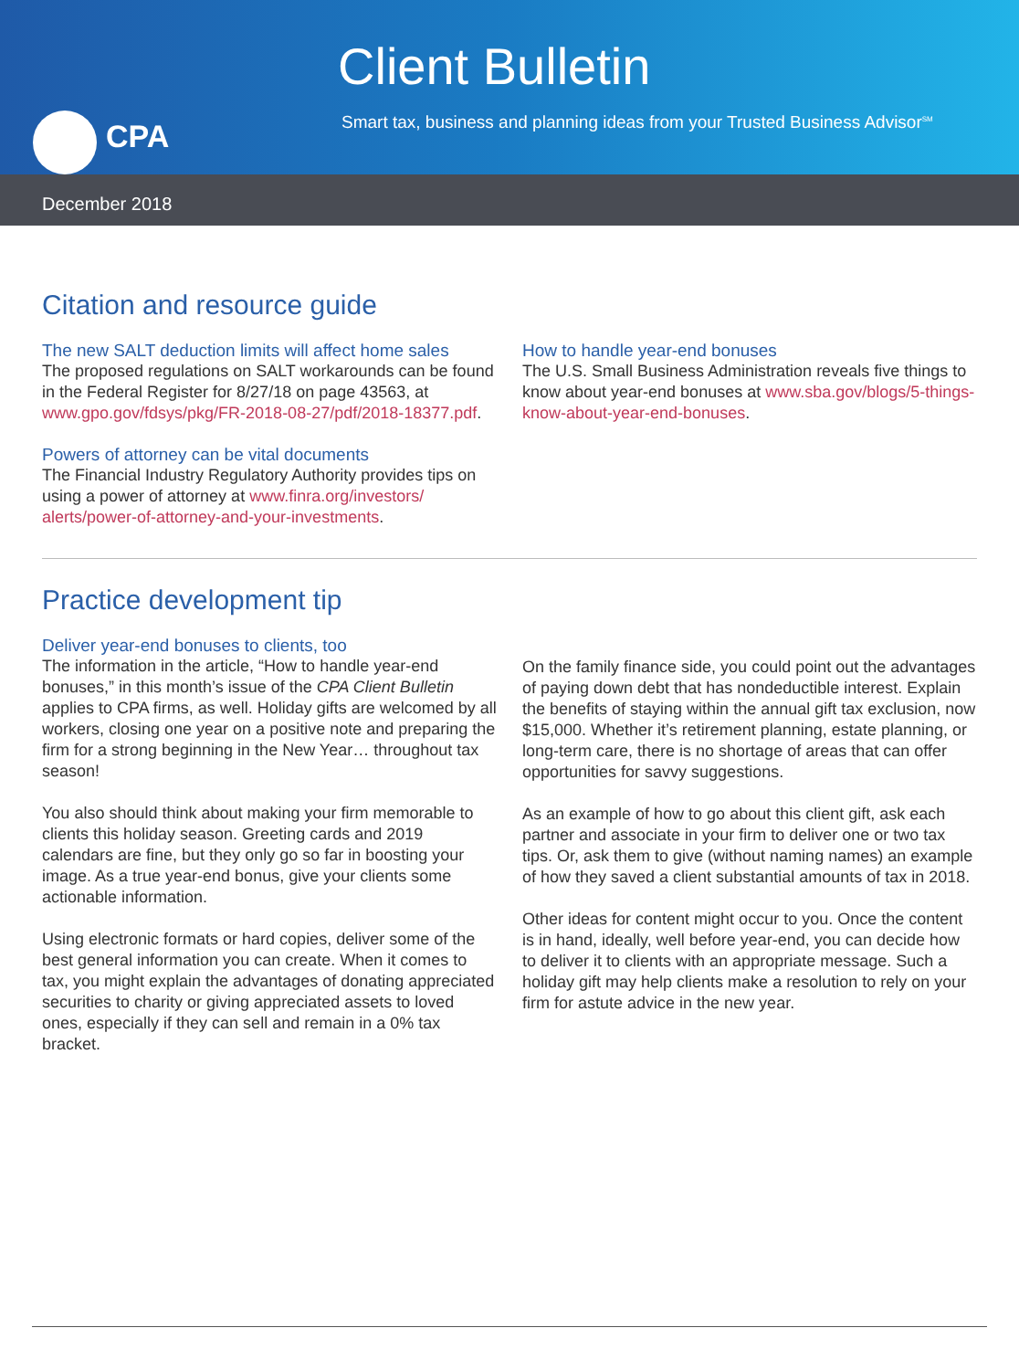CPA
Client Bulletin
Smart tax, business and planning ideas from your Trusted Business Advisor<sup>SM</sup>
December 2018
Citation and resource guide
The new SALT deduction limits will affect home sales
The proposed regulations on SALT workarounds can be found in the Federal Register for 8/27/18 on page 43563, at www.gpo.gov/fdsys/pkg/FR-2018-08-27/pdf/2018-18377.pdf.
Powers of attorney can be vital documents
The Financial Industry Regulatory Authority provides tips on using a power of attorney at www.finra.org/investors/ alerts/power-of-attorney-and-your-investments.
How to handle year-end bonuses
The U.S. Small Business Administration reveals five things to know about year-end bonuses at www.sba.gov/blogs/5-things-know-about-year-end-bonuses.
Practice development tip
Deliver year-end bonuses to clients, too
The information in the article, “How to handle year-end bonuses,” in this month’s issue of the CPA Client Bulletin applies to CPA firms, as well. Holiday gifts are welcomed by all workers, closing one year on a positive note and preparing the firm for a strong beginning in the New Year… throughout tax season!
You also should think about making your firm memorable to clients this holiday season. Greeting cards and 2019 calendars are fine, but they only go so far in boosting your image. As a true year-end bonus, give your clients some actionable information.
Using electronic formats or hard copies, deliver some of the best general information you can create. When it comes to tax, you might explain the advantages of donating appreciated securities to charity or giving appreciated assets to loved ones, especially if they can sell and remain in a 0% tax bracket.
On the family finance side, you could point out the advantages of paying down debt that has nondeductible interest. Explain the benefits of staying within the annual gift tax exclusion, now $15,000. Whether it’s retirement planning, estate planning, or long-term care, there is no shortage of areas that can offer opportunities for savvy suggestions.
As an example of how to go about this client gift, ask each partner and associate in your firm to deliver one or two tax tips. Or, ask them to give (without naming names) an example of how they saved a client substantial amounts of tax in 2018.
Other ideas for content might occur to you. Once the content is in hand, ideally, well before year-end, you can decide how to deliver it to clients with an appropriate message. Such a holiday gift may help clients make a resolution to rely on your firm for astute advice in the new year.